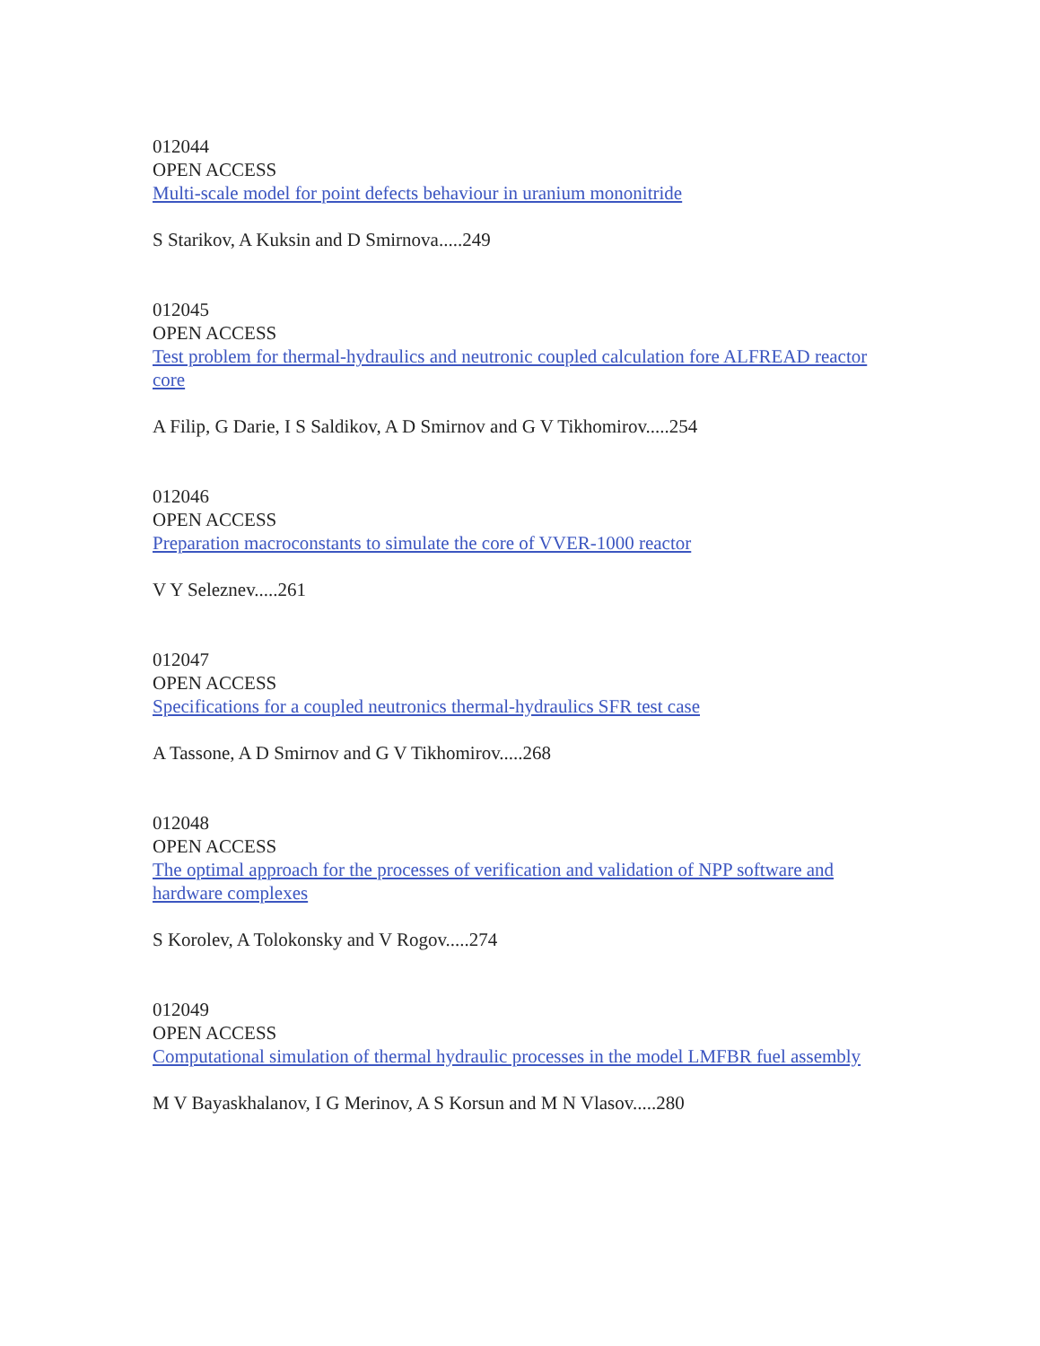012044
OPEN ACCESS
Multi-scale model for point defects behaviour in uranium mononitride
S Starikov, A Kuksin and D Smirnova.....249
012045
OPEN ACCESS
Test problem for thermal-hydraulics and neutronic coupled calculation fore ALFREAD reactor core
A Filip, G Darie, I S Saldikov, A D Smirnov and G V Tikhomirov.....254
012046
OPEN ACCESS
Preparation macroconstants to simulate the core of VVER-1000 reactor
V Y Seleznev.....261
012047
OPEN ACCESS
Specifications for a coupled neutronics thermal-hydraulics SFR test case
A Tassone, A D Smirnov and G V Tikhomirov.....268
012048
OPEN ACCESS
The optimal approach for the processes of verification and validation of NPP software and hardware complexes
S Korolev, A Tolokonsky and V Rogov.....274
012049
OPEN ACCESS
Computational simulation of thermal hydraulic processes in the model LMFBR fuel assembly
M V Bayaskhalanov, I G Merinov, A S Korsun and M N Vlasov.....280